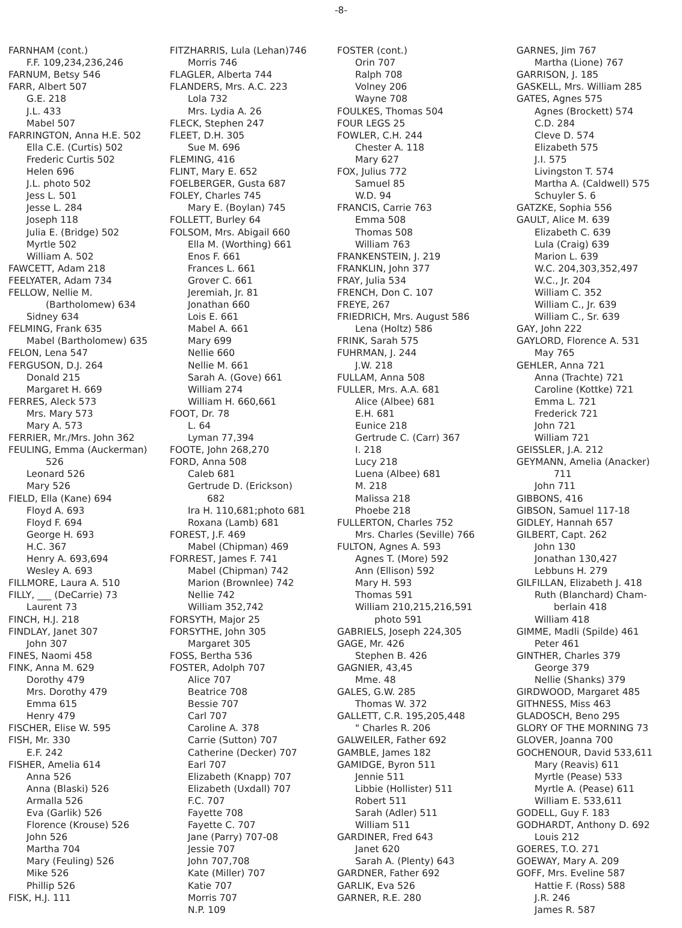-8-
FARNHAM (cont.)
F.F. 109,234,236,246
FARNUM, Betsy 546
FARR, Albert 507
G.E. 218
J.L. 433
Mabel 507
FARRINGTON, Anna H.E. 502
Ella C.E. (Curtis) 502
Frederic Curtis 502
Helen 696
J.L. photo 502
Jess L. 501
Jesse L. 284
Joseph 118
Julia E. (Bridge) 502
Myrtle 502
William A. 502
FAWCETT, Adam 218
FEELYATER, Adam 734
FELLOW, Nellie M.
(Bartholomew) 634
Sidney 634
FELMING, Frank 635
Mabel (Bartholomew) 635
FELON, Lena 547
FERGUSON, D.J. 264
Donald 215
Margaret H. 669
FERRES, Aleck 573
Mrs. Mary 573
Mary A. 573
FERRIER, Mr./Mrs. John 362
FEULING, Emma (Auckerman)
526
Leonard 526
Mary 526
FIELD, Ella (Kane) 694
Floyd A. 693
Floyd F. 694
George H. 693
H.C. 367
Henry A. 693,694
Wesley A. 693
FILLMORE, Laura A. 510
FILLY, ___ (DeCarrie) 73
Laurent 73
FINCH, H.J. 218
FINDLAY, Janet 307
John 307
FINES, Naomi 458
FINK, Anna M. 629
Dorothy 479
Mrs. Dorothy 479
Emma 615
Henry 479
FISCHER, Elise W. 595
FISH, Mr. 330
E.F. 242
FISHER, Amelia 614
Anna 526
Anna (Blaski) 526
Armalla 526
Eva (Garlik) 526
Florence (Krouse) 526
John 526
Martha 704
Mary (Feuling) 526
Mike 526
Phillip 526
FISK, H.J. 111
FITZHARRIS, Lula (Lehan)746
Morris 746
FLAGLER, Alberta 744
FLANDERS, Mrs. A.C. 223
Lola 732
Mrs. Lydia A. 26
FLECK, Stephen 247
FLEET, D.H. 305
Sue M. 696
FLEMING, 416
FLINT, Mary E. 652
FOELBERGER, Gusta 687
FOLEY, Charles 745
Mary E. (Boylan) 745
FOLLETT, Burley 64
FOLSOM, Mrs. Abigail 660
Ella M. (Worthing) 661
Enos F. 661
Frances L. 661
Grover C. 661
Jeremiah, Jr. 81
Jonathan 660
Lois E. 661
Mabel A. 661
Mary 699
Nellie 660
Nellie M. 661
Sarah A. (Gove) 661
William 274
William H. 660,661
FOOT, Dr. 78
L. 64
Lyman 77,394
FOOTE, John 268,270
FORD, Anna 508
Caleb 681
Gertrude D. (Erickson)
682
Ira H. 110,681;photo 681
Roxana (Lamb) 681
FOREST, J.F. 469
Mabel (Chipman) 469
FORREST, James F. 741
Mabel (Chipman) 742
Marion (Brownlee) 742
Nellie 742
William 352,742
FORSYTH, Major 25
FORSYTHE, John 305
Margaret 305
FOSS, Bertha 536
FOSTER, Adolph 707
Alice 707
Beatrice 708
Bessie 707
Carl 707
Caroline A. 378
Carrie (Sutton) 707
Catherine (Decker) 707
Earl 707
Elizabeth (Knapp) 707
Elizabeth (Uxdall) 707
F.C. 707
Fayette 708
Fayette C. 707
Jane (Parry) 707-08
Jessie 707
John 707,708
Kate (Miller) 707
Katie 707
Morris 707
N.P. 109
FOSTER (cont.)
Orin 707
Ralph 708
Volney 206
Wayne 708
FOULKES, Thomas 504
FOUR LEGS 25
FOWLER, C.H. 244
Chester A. 118
Mary 627
FOX, Julius 772
Samuel 85
W.D. 94
FRANCIS, Carrie 763
Emma 508
Thomas 508
William 763
FRANKENSTEIN, J. 219
FRANKLIN, John 377
FRAY, Julia 534
FRENCH, Don C. 107
FREYE, 267
FRIEDRICH, Mrs. August 586
Lena (Holtz) 586
FRINK, Sarah 575
FUHRMAN, J. 244
J.W. 218
FULLAM, Anna 508
FULLER, Mrs. A.A. 681
Alice (Albee) 681
E.H. 681
Eunice 218
Gertrude C. (Carr) 367
I. 218
Lucy 218
Luena (Albee) 681
M. 218
Malissa 218
Phoebe 218
FULLERTON, Charles 752
Mrs. Charles (Seville) 766
FULTON, Agnes A. 593
Agnes T. (More) 592
Ann (Ellison) 592
Mary H. 593
Thomas 591
William 210,215,216,591
photo 591
GABRIELS, Joseph 224,305
GAGE, Mr. 426
Stephen B. 426
GAGNIER, 43,45
Mme. 48
GALES, G.W. 285
Thomas W. 372
GALLETT, C.R. 195,205,448
" Charles R. 206
GALWEILER, Father 692
GAMBLE, James 182
GAMIDGE, Byron 511
Jennie 511
Libbie (Hollister) 511
Robert 511
Sarah (Adler) 511
William 511
GARDINER, Fred 643
Janet 620
Sarah A. (Plenty) 643
GARDNER, Father 692
GARLIK, Eva 526
GARNER, R.E. 280
GARNES, Jim 767
Martha (Lione) 767
GARRISON, J. 185
GASKELL, Mrs. William 285
GATES, Agnes 575
Agnes (Brockett) 574
C.D. 284
Cleve D. 574
Elizabeth 575
J.I. 575
Livingston T. 574
Martha A. (Caldwell) 575
Schuyler S. 6
GATZKE, Sophia 556
GAULT, Alice M. 639
Elizabeth C. 639
Lula (Craig) 639
Marion L. 639
W.C. 204,303,352,497
W.C., Jr. 204
William C. 352
William C., Jr. 639
William C., Sr. 639
GAY, John 222
GAYLORD, Florence A. 531
May 765
GEHLER, Anna 721
Anna (Trachte) 721
Caroline (Kottke) 721
Emma L. 721
Frederick 721
John 721
William 721
GEISSLER, J.A. 212
GEYMANN, Amelia (Anacker)
711
John 711
GIBBONS, 416
GIBSON, Samuel 117-18
GIDLEY, Hannah 657
GILBERT, Capt. 262
John 130
Jonathan 130,427
Lebbuns H. 279
GILFILLAN, Elizabeth J. 418
Ruth (Blanchard) Cham-
berlain 418
William 418
GIMME, Madli (Spilde) 461
Peter 461
GINTHER, Charles 379
George 379
Nellie (Shanks) 379
GIRDWOOD, Margaret 485
GITHNESS, Miss 463
GLADOSCH, Beno 295
GLORY OF THE MORNING 73
GLOVER, Joanna 700
GOCHENOUR, David 533,611
Mary (Reavis) 611
Myrtle (Pease) 533
Myrtle A. (Pease) 611
William E. 533,611
GODELL, Guy F. 183
GODHARDT, Anthony D. 692
Louis 212
GOERES, T.O. 271
GOEWAY, Mary A. 209
GOFF, Mrs. Eveline 587
Hattie F. (Ross) 588
J.R. 246
James R. 587